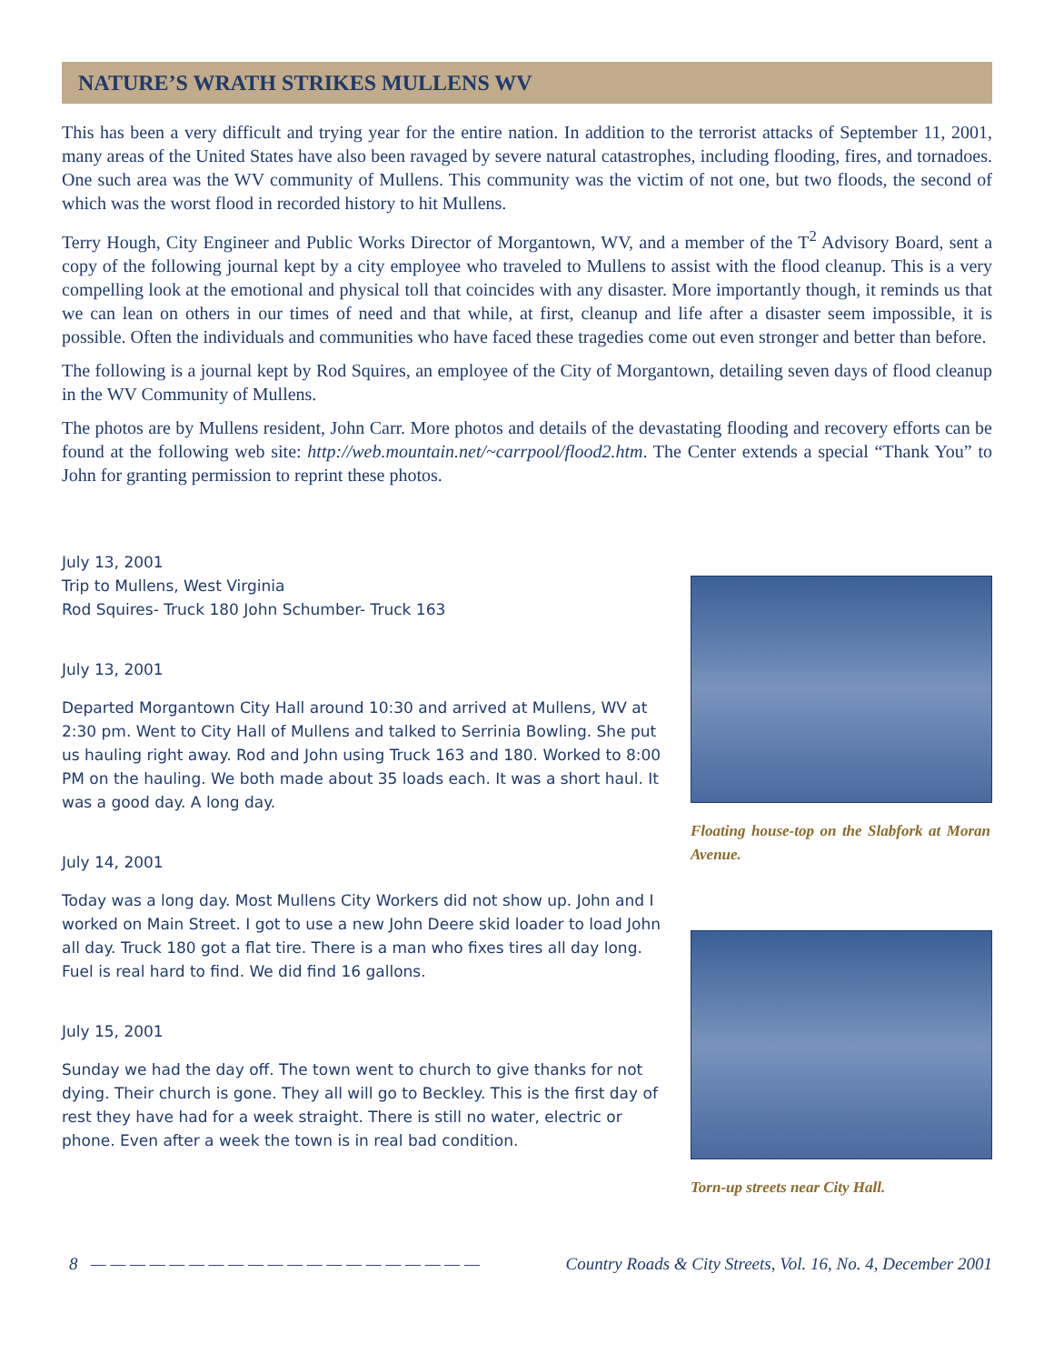NATURE’S WRATH STRIKES MULLENS WV
This has been a very difficult and trying year for the entire nation. In addition to the terrorist attacks of September 11, 2001, many areas of the United States have also been ravaged by severe natural catastrophes, including flooding, fires, and tornadoes. One such area was the WV community of Mullens. This community was the victim of not one, but two floods, the second of which was the worst flood in recorded history to hit Mullens.
Terry Hough, City Engineer and Public Works Director of Morgantown, WV, and a member of the T<sup>2</sup> Advisory Board, sent a copy of the following journal kept by a city employee who traveled to Mullens to assist with the flood cleanup. This is a very compelling look at the emotional and physical toll that coincides with any disaster. More importantly though, it reminds us that we can lean on others in our times of need and that while, at first, cleanup and life after a disaster seem impossible, it is possible. Often the individuals and communities who have faced these tragedies come out even stronger and better than before.
The following is a journal kept by Rod Squires, an employee of the City of Morgantown, detailing seven days of flood cleanup in the WV Community of Mullens.
The photos are by Mullens resident, John Carr. More photos and details of the devastating flooding and recovery efforts can be found at the following web site: http://web.mountain.net/~carrpool/flood2.htm. The Center extends a special “Thank You” to John for granting permission to reprint these photos.
July 13, 2001
Trip to Mullens, West Virginia
Rod Squires- Truck 180 John Schumber- Truck 163
July 13, 2001
Departed Morgantown City Hall around 10:30 and arrived at Mullens, WV at 2:30 pm. Went to City Hall of Mullens and talked to Serrinia Bowling. She put us hauling right away. Rod and John using Truck 163 and 180. Worked to 8:00 PM on the hauling. We both made about 35 loads each. It was a short haul. It was a good day. A long day.
July 14, 2001
Today was a long day. Most Mullens City Workers did not show up. John and I worked on Main Street. I got to use a new John Deere skid loader to load John all day. Truck 180 got a flat tire. There is a man who fixes tires all day long. Fuel is real hard to find. We did find 16 gallons.
July 15, 2001
Sunday we had the day off. The town went to church to give thanks for not dying. Their church is gone. They all will go to Beckley. This is the first day of rest they have had for a week straight. There is still no water, electric or phone. Even after a week the town is in real bad condition.
Floating house-top on the Slabfork at Moran Avenue.
Torn-up streets near City Hall.
8 — — — — — — — — — — — — — — — — — — — — Country Roads & City Streets, Vol. 16, No. 4, December 2001